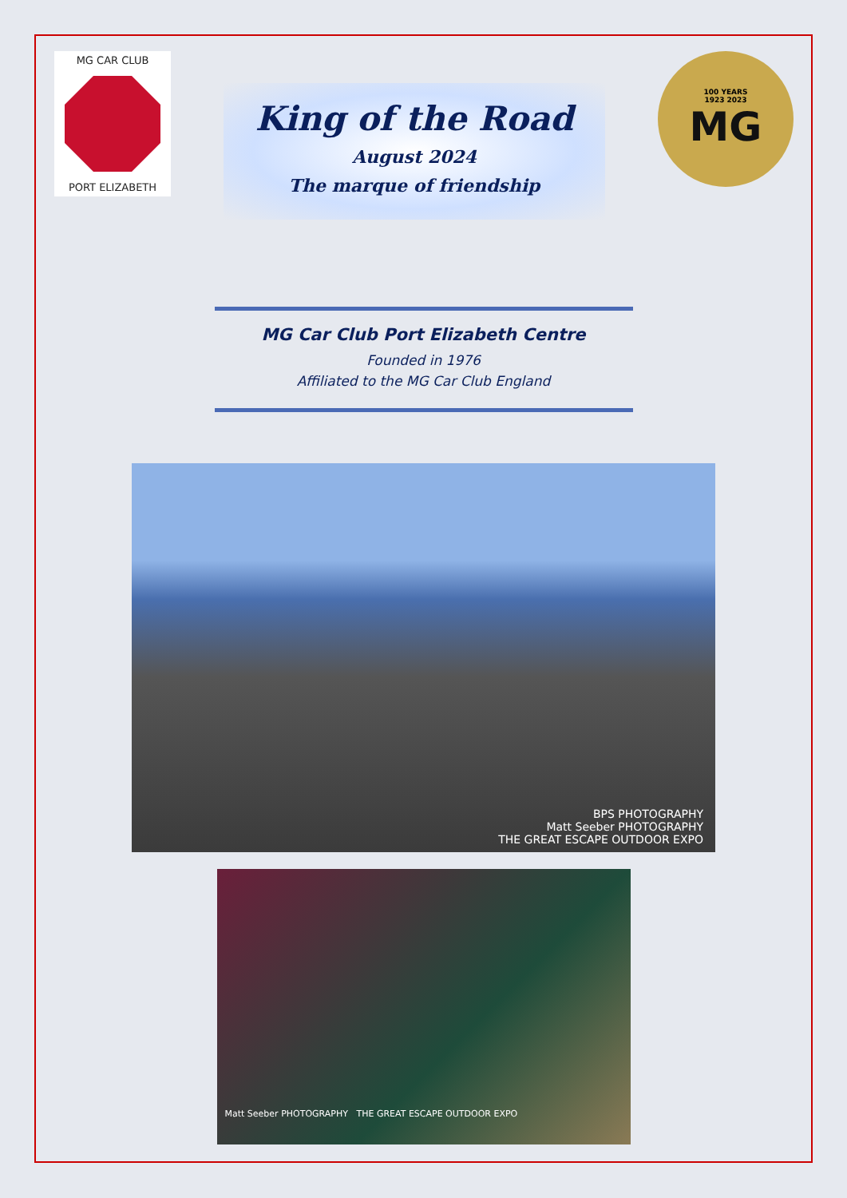MG CAR CLUB
PORT ELIZABETH
King of the Road
August 2024
The marque of friendship
100 YEARS
1923 2023
MG
MG Car Club Port Elizabeth Centre
Founded in 1976
Affiliated to the MG Car Club England
BPS PHOTOGRAPHY
Matt Seeber PHOTOGRAPHY
THE GREAT ESCAPE OUTDOOR EXPO
Matt Seeber PHOTOGRAPHY THE GREAT ESCAPE OUTDOOR EXPO